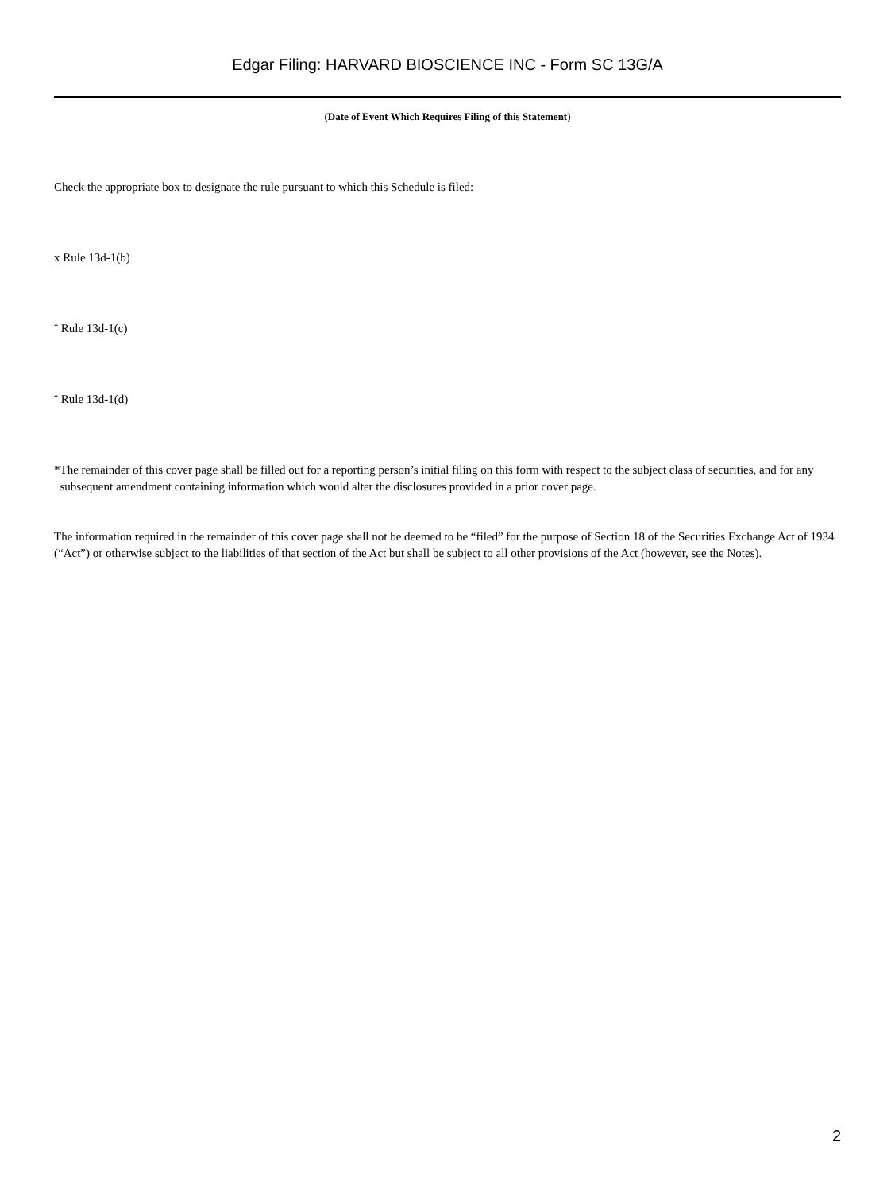Edgar Filing: HARVARD BIOSCIENCE INC - Form SC 13G/A
(Date of Event Which Requires Filing of this Statement)
Check the appropriate box to designate the rule pursuant to which this Schedule is filed:
x Rule 13d-1(b)
¨ Rule 13d-1(c)
¨ Rule 13d-1(d)
* The remainder of this cover page shall be filled out for a reporting person’s initial filing on this form with respect to the subject class of securities, and for any subsequent amendment containing information which would alter the disclosures provided in a prior cover page.
The information required in the remainder of this cover page shall not be deemed to be “filed” for the purpose of Section 18 of the Securities Exchange Act of 1934 (“Act”) or otherwise subject to the liabilities of that section of the Act but shall be subject to all other provisions of the Act (however, see the Notes).
2